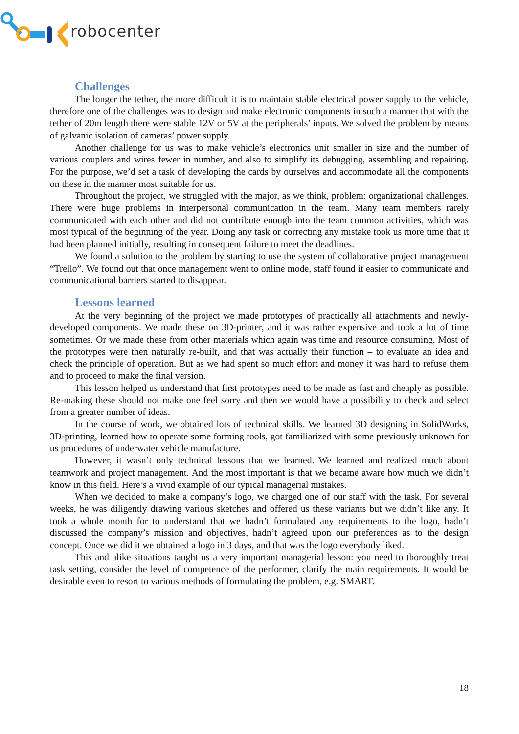robocenter
Challenges
The longer the tether, the more difficult it is to maintain stable electrical power supply to the vehicle, therefore one of the challenges was to design and make electronic components in such a manner that with the tether of 20m length there were stable 12V or 5V at the peripherals’ inputs. We solved the problem by means of galvanic isolation of cameras’ power supply.
Another challenge for us was to make vehicle’s electronics unit smaller in size and the number of various couplers and wires fewer in number, and also to simplify its debugging, assembling and repairing. For the purpose, we’d set a task of developing the cards by ourselves and accommodate all the components on these in the manner most suitable for us.
Throughout the project, we struggled with the major, as we think, problem: organizational challenges. There were huge problems in interpersonal communication in the team. Many team members rarely communicated with each other and did not contribute enough into the team common activities, which was most typical of the beginning of the year. Doing any task or correcting any mistake took us more time that it had been planned initially, resulting in consequent failure to meet the deadlines.
We found a solution to the problem by starting to use the system of collaborative project management “Trello”. We found out that once management went to online mode, staff found it easier to communicate and communicational barriers started to disappear.
Lessons learned
At the very beginning of the project we made prototypes of practically all attachments and newly-developed components. We made these on 3D-printer, and it was rather expensive and took a lot of time sometimes. Or we made these from other materials which again was time and resource consuming. Most of the prototypes were then naturally re-built, and that was actually their function – to evaluate an idea and check the principle of operation. But as we had spent so much effort and money it was hard to refuse them and to proceed to make the final version.
This lesson helped us understand that first prototypes need to be made as fast and cheaply as possible. Re-making these should not make one feel sorry and then we would have a possibility to check and select from a greater number of ideas.
In the course of work, we obtained lots of technical skills. We learned 3D designing in SolidWorks, 3D-printing, learned how to operate some forming tools, got familiarized with some previously unknown for us procedures of underwater vehicle manufacture.
However, it wasn’t only technical lessons that we learned. We learned and realized much about teamwork and project management. And the most important is that we became aware how much we didn’t know in this field. Here’s a vivid example of our typical managerial mistakes.
When we decided to make a company’s logo, we charged one of our staff with the task. For several weeks, he was diligently drawing various sketches and offered us these variants but we didn’t like any. It took a whole month for to understand that we hadn’t formulated any requirements to the logo, hadn’t discussed the company’s mission and objectives, hadn’t agreed upon our preferences as to the design concept. Once we did it we obtained a logo in 3 days, and that was the logo everybody liked.
This and alike situations taught us a very important managerial lesson: you need to thoroughly treat task setting, consider the level of competence of the performer, clarify the main requirements. It would be desirable even to resort to various methods of formulating the problem, e.g. SMART.
18